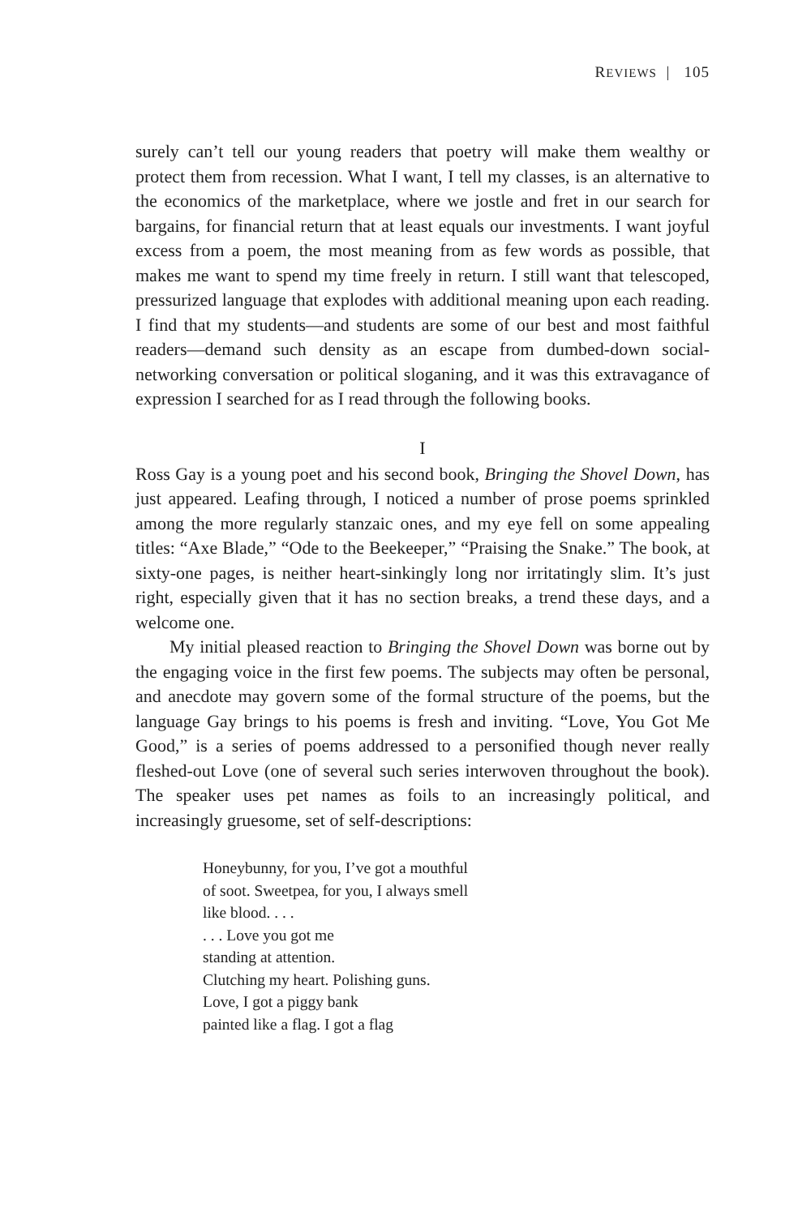REVIEWS | 105
surely can’t tell our young readers that poetry will make them wealthy or protect them from recession. What I want, I tell my classes, is an alternative to the economics of the marketplace, where we jostle and fret in our search for bargains, for financial return that at least equals our investments. I want joyful excess from a poem, the most meaning from as few words as possible, that makes me want to spend my time freely in return. I still want that telescoped, pressurized language that explodes with additional meaning upon each reading. I find that my students—and students are some of our best and most faithful readers—demand such density as an escape from dumbed-down social-networking conversation or political sloganing, and it was this extravagance of expression I searched for as I read through the following books.
I
Ross Gay is a young poet and his second book, Bringing the Shovel Down, has just appeared. Leafing through, I noticed a number of prose poems sprinkled among the more regularly stanzaic ones, and my eye fell on some appealing titles: “Axe Blade,” “Ode to the Beekeeper,” “Praising the Snake.” The book, at sixty-one pages, is neither heart-sinkingly long nor irritatingly slim. It’s just right, especially given that it has no section breaks, a trend these days, and a welcome one.
My initial pleased reaction to Bringing the Shovel Down was borne out by the engaging voice in the first few poems. The subjects may often be personal, and anecdote may govern some of the formal structure of the poems, but the language Gay brings to his poems is fresh and inviting. “Love, You Got Me Good,” is a series of poems addressed to a personified though never really fleshed-out Love (one of several such series interwoven throughout the book). The speaker uses pet names as foils to an increasingly political, and increasingly gruesome, set of self-descriptions:
Honeybunny, for you, I’ve got a mouthful
of soot. Sweetpea, for you, I always smell
like blood. . . .
. . . Love you got me
standing at attention.
Clutching my heart. Polishing guns.
Love, I got a piggy bank
painted like a flag. I got a flag